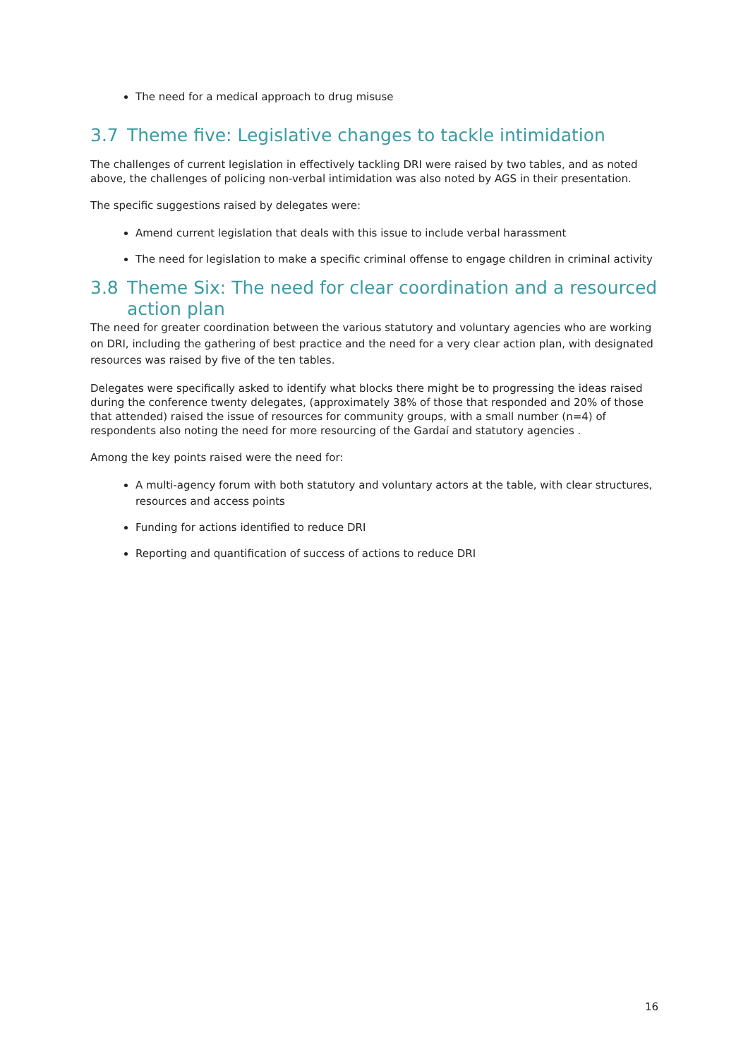The need for a medical approach to drug misuse
3.7 Theme five: Legislative changes to tackle intimidation
The challenges of current legislation in effectively tackling DRI were raised by two tables, and as noted above, the challenges of policing non-verbal intimidation was also noted by AGS in their presentation.
The specific suggestions raised by delegates were:
Amend current legislation that deals with this issue to include verbal harassment
The need for legislation to make a specific criminal offense to engage children in criminal activity
3.8 Theme Six: The need for clear coordination and a resourced action plan
The need for greater coordination between the various statutory and voluntary agencies who are working on DRI, including the gathering of best practice and the need for a very clear action plan, with designated resources was raised by five of the ten tables.
Delegates were specifically asked to identify what blocks there might be to progressing the ideas raised during the conference twenty delegates, (approximately 38% of those that responded and 20% of those that attended) raised the issue of resources for community groups, with a small number (n=4) of respondents also noting the need for more resourcing of the Gardaí and statutory agencies .
Among the key points raised were the need for:
A multi-agency forum with both statutory and voluntary actors at the table, with clear structures, resources and access points
Funding for actions identified to reduce DRI
Reporting and quantification of success of actions to reduce DRI
16